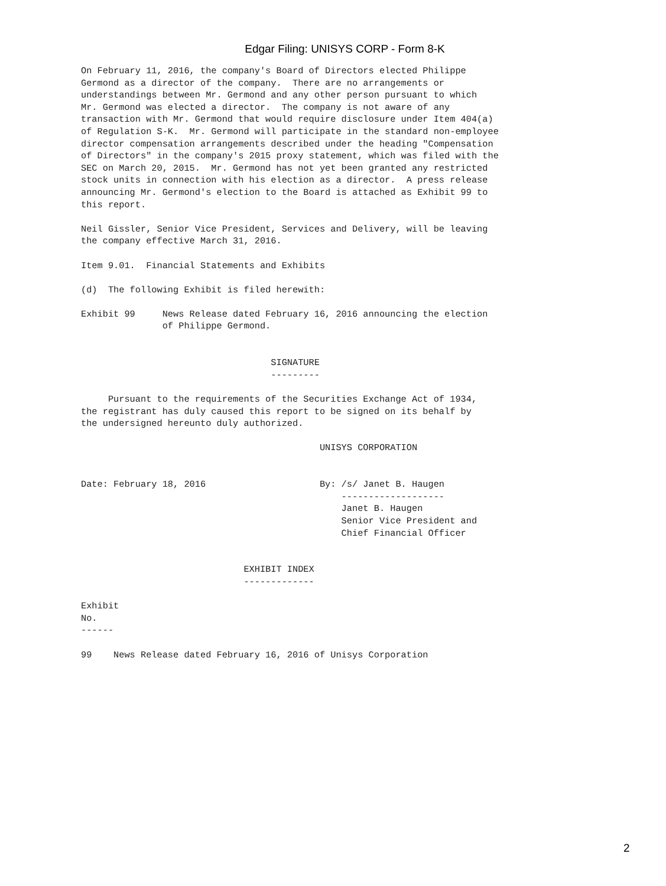Edgar Filing: UNISYS CORP - Form 8-K
On February 11, 2016, the company's Board of Directors elected Philippe
Germond as a director of the company.  There are no arrangements or
understandings between Mr. Germond and any other person pursuant to which
Mr. Germond was elected a director.  The company is not aware of any
transaction with Mr. Germond that would require disclosure under Item 404(a)
of Regulation S-K.  Mr. Germond will participate in the standard non-employee
director compensation arrangements described under the heading "Compensation
of Directors" in the company's 2015 proxy statement, which was filed with the
SEC on March 20, 2015.  Mr. Germond has not yet been granted any restricted
stock units in connection with his election as a director.  A press release
announcing Mr. Germond's election to the Board is attached as Exhibit 99 to
this report.

Neil Gissler, Senior Vice President, Services and Delivery, will be leaving
the company effective March 31, 2016.

Item 9.01.  Financial Statements and Exhibits

(d)  The following Exhibit is filed herewith:

Exhibit 99     News Release dated February 16, 2016 announcing the election
               of Philippe Germond.


                                   SIGNATURE
                                   ---------

     Pursuant to the requirements of the Securities Exchange Act of 1934,
the registrant has duly caused this report to be signed on its behalf by
the undersigned hereunto duly authorized.

                                            UNISYS CORPORATION


Date: February 18, 2016                     By: /s/ Janet B. Haugen
                                                -------------------
                                                Janet B. Haugen
                                                Senior Vice President and
                                                Chief Financial Officer


                              EXHIBIT INDEX
                              -------------

Exhibit
No.
------

99    News Release dated February 16, 2016 of Unisys Corporation
2